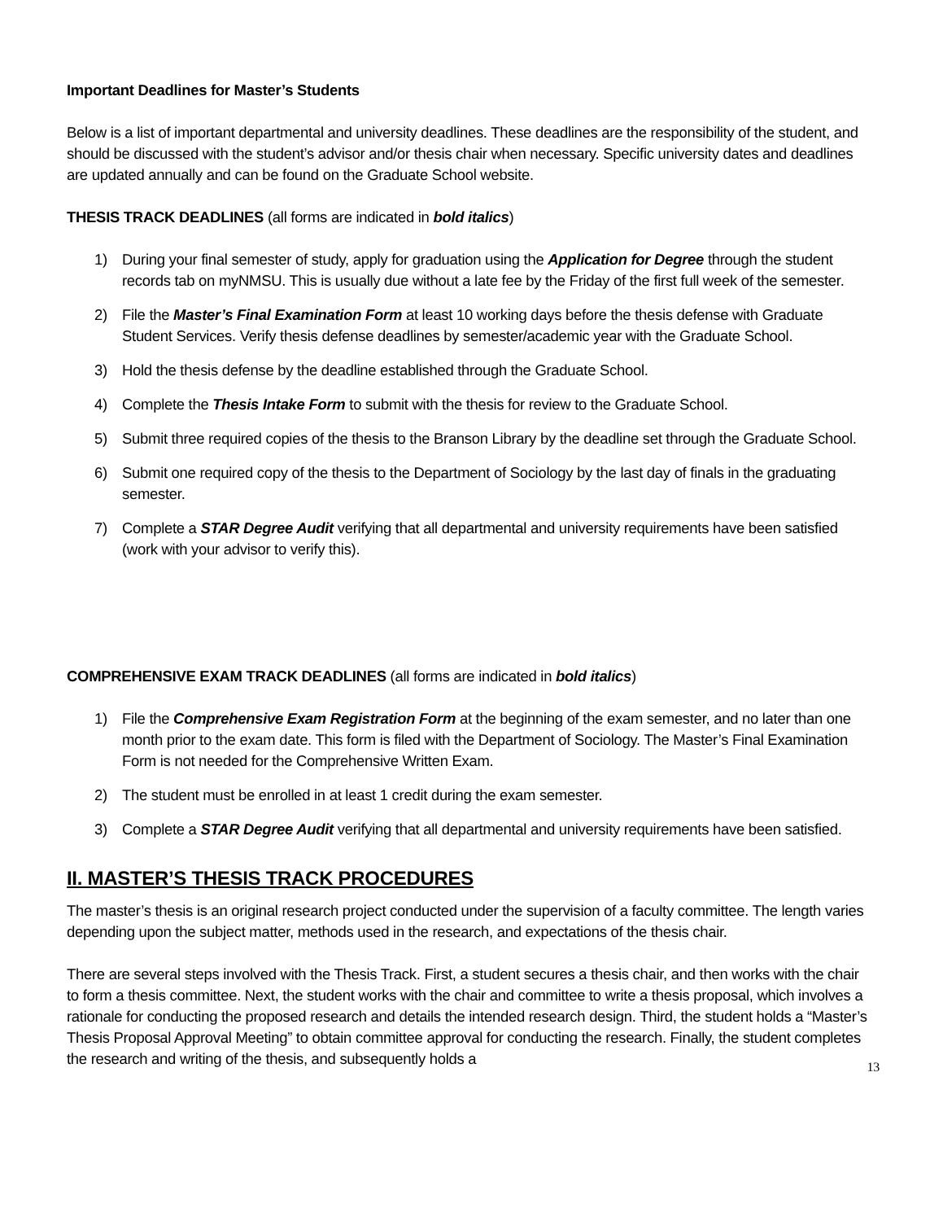Important Deadlines for Master’s Students
Below is a list of important departmental and university deadlines. These deadlines are the responsibility of the student, and should be discussed with the student’s advisor and/or thesis chair when necessary. Specific university dates and deadlines are updated annually and can be found on the Graduate School website.
THESIS TRACK DEADLINES (all forms are indicated in bold italics)
1) During your final semester of study, apply for graduation using the Application for Degree through the student records tab on myNMSU. This is usually due without a late fee by the Friday of the first full week of the semester.
2) File the Master’s Final Examination Form at least 10 working days before the thesis defense with Graduate Student Services. Verify thesis defense deadlines by semester/academic year with the Graduate School.
3) Hold the thesis defense by the deadline established through the Graduate School.
4) Complete the Thesis Intake Form to submit with the thesis for review to the Graduate School.
5) Submit three required copies of the thesis to the Branson Library by the deadline set through the Graduate School.
6) Submit one required copy of the thesis to the Department of Sociology by the last day of finals in the graduating semester.
7) Complete a STAR Degree Audit verifying that all departmental and university requirements have been satisfied (work with your advisor to verify this).
COMPREHENSIVE EXAM TRACK DEADLINES (all forms are indicated in bold italics)
1) File the Comprehensive Exam Registration Form at the beginning of the exam semester, and no later than one month prior to the exam date. This form is filed with the Department of Sociology. The Master’s Final Examination Form is not needed for the Comprehensive Written Exam.
2) The student must be enrolled in at least 1 credit during the exam semester.
3) Complete a STAR Degree Audit verifying that all departmental and university requirements have been satisfied.
II. MASTER’S THESIS TRACK PROCEDURES
The master’s thesis is an original research project conducted under the supervision of a faculty committee. The length varies depending upon the subject matter, methods used in the research, and expectations of the thesis chair.
There are several steps involved with the Thesis Track. First, a student secures a thesis chair, and then works with the chair to form a thesis committee. Next, the student works with the chair and committee to write a thesis proposal, which involves a rationale for conducting the proposed research and details the intended research design. Third, the student holds a “Master’s Thesis Proposal Approval Meeting” to obtain committee approval for conducting the research. Finally, the student completes the research and writing of the thesis, and subsequently holds a
13